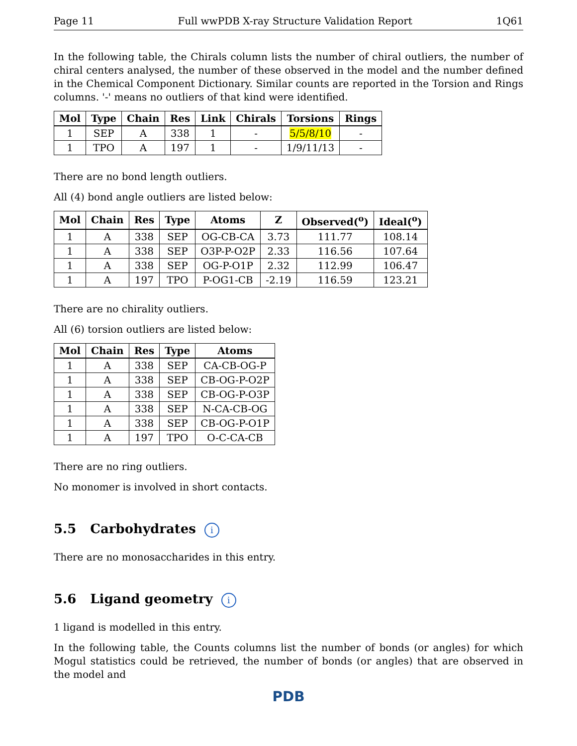Page 11 Full wwPDB X-ray Structure Validation Report 1Q61
In the following table, the Chirals column lists the number of chiral outliers, the number of chiral centers analysed, the number of these observed in the model and the number defined in the Chemical Component Dictionary. Similar counts are reported in the Torsion and Rings columns. '-' means no outliers of that kind were identified.
| Mol | Type | Chain | Res | Link | Chirals | Torsions | Rings |
| --- | --- | --- | --- | --- | --- | --- | --- |
| 1 | SEP | A | 338 | 1 | - | 5/5/8/10 | - |
| 1 | TPO | A | 197 | 1 | - | 1/9/11/13 | - |
There are no bond length outliers.
All (4) bond angle outliers are listed below:
| Mol | Chain | Res | Type | Atoms | Z | Observed(<sup>o</sup>) | Ideal(<sup>o</sup>) |
| --- | --- | --- | --- | --- | --- | --- | --- |
| 1 | A | 338 | SEP | OG-CB-CA | 3.73 | 111.77 | 108.14 |
| 1 | A | 338 | SEP | O3P-P-O2P | 2.33 | 116.56 | 107.64 |
| 1 | A | 338 | SEP | OG-P-O1P | 2.32 | 112.99 | 106.47 |
| 1 | A | 197 | TPO | P-OG1-CB | -2.19 | 116.59 | 123.21 |
There are no chirality outliers.
All (6) torsion outliers are listed below:
| Mol | Chain | Res | Type | Atoms |
| --- | --- | --- | --- | --- |
| 1 | A | 338 | SEP | CA-CB-OG-P |
| 1 | A | 338 | SEP | CB-OG-P-O2P |
| 1 | A | 338 | SEP | CB-OG-P-O3P |
| 1 | A | 338 | SEP | N-CA-CB-OG |
| 1 | A | 338 | SEP | CB-OG-P-O1P |
| 1 | A | 197 | TPO | O-C-CA-CB |
There are no ring outliers.
No monomer is involved in short contacts.
5.5 Carbohydrates i
There are no monosaccharides in this entry.
5.6 Ligand geometry i
1 ligand is modelled in this entry.
In the following table, the Counts columns list the number of bonds (or angles) for which Mogul statistics could be retrieved, the number of bonds (or angles) that are observed in the model and
PDB